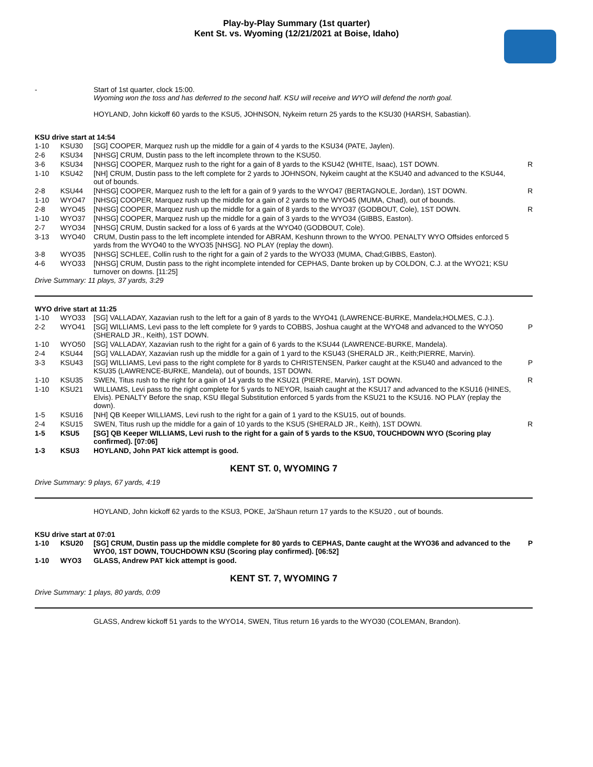Play-by-Play Summary (1st quarter)
Kent St. vs. Wyoming (12/21/2021 at Boise, Idaho)
| - | | Start of 1st quarter, clock 15:00. Wyoming won the toss and has deferred to the second half. KSU will receive and WYO will defend the north goal. HOYLAND, John kickoff 60 yards to the KSU5, JOHNSON, Nykeim return 25 yards to the KSU30 (HARSH, Sabastian). | |
KSU drive start at 14:54
| 1-10 | KSU30 | [SG] COOPER, Marquez rush up the middle for a gain of 4 yards to the KSU34 (PATE, Jaylen). | |
| 2-6 | KSU34 | [NHSG] CRUM, Dustin pass to the left incomplete thrown to the KSU50. | |
| 3-6 | KSU34 | [NHSG] COOPER, Marquez rush to the right for a gain of 8 yards to the KSU42 (WHITE, Isaac), 1ST DOWN. | R |
| 1-10 | KSU42 | [NH] CRUM, Dustin pass to the left complete for 2 yards to JOHNSON, Nykeim caught at the KSU40 and advanced to the KSU44, out of bounds. | |
| 2-8 | KSU44 | [NHSG] COOPER, Marquez rush to the left for a gain of 9 yards to the WYO47 (BERTAGNOLE, Jordan), 1ST DOWN. | R |
| 1-10 | WYO47 | [NHSG] COOPER, Marquez rush up the middle for a gain of 2 yards to the WYO45 (MUMA, Chad), out of bounds. | |
| 2-8 | WYO45 | [NHSG] COOPER, Marquez rush up the middle for a gain of 8 yards to the WYO37 (GODBOUT, Cole), 1ST DOWN. | R |
| 1-10 | WYO37 | [NHSG] COOPER, Marquez rush up the middle for a gain of 3 yards to the WYO34 (GIBBS, Easton). | |
| 2-7 | WYO34 | [NHSG] CRUM, Dustin sacked for a loss of 6 yards at the WYO40 (GODBOUT, Cole). | |
| 3-13 | WYO40 | CRUM, Dustin pass to the left incomplete intended for ABRAM, Keshunn thrown to the WYO0. PENALTY WYO Offsides enforced 5 yards from the WYO40 to the WYO35 [NHSG]. NO PLAY (replay the down). | |
| 3-8 | WYO35 | [NHSG] SCHLEE, Collin rush to the right for a gain of 2 yards to the WYO33 (MUMA, Chad;GIBBS, Easton). | |
| 4-6 | WYO33 | [NHSG] CRUM, Dustin pass to the right incomplete intended for CEPHAS, Dante broken up by COLDON, C.J. at the WYO21; KSU turnover on downs. [11:25] | |
Drive Summary: 11 plays, 37 yards, 3:29
WYO drive start at 11:25
| 1-10 | WYO33 | [SG] VALLADAY, Xazavian rush to the left for a gain of 8 yards to the WYO41 (LAWRENCE-BURKE, Mandela;HOLMES, C.J.). | |
| 2-2 | WYO41 | [SG] WILLIAMS, Levi pass to the left complete for 9 yards to COBBS, Joshua caught at the WYO48 and advanced to the WYO50 (SHERALD JR., Keith), 1ST DOWN. | P |
| 1-10 | WYO50 | [SG] VALLADAY, Xazavian rush to the right for a gain of 6 yards to the KSU44 (LAWRENCE-BURKE, Mandela). | |
| 2-4 | KSU44 | [SG] VALLADAY, Xazavian rush up the middle for a gain of 1 yard to the KSU43 (SHERALD JR., Keith;PIERRE, Marvin). | |
| 3-3 | KSU43 | [SG] WILLIAMS, Levi pass to the right complete for 8 yards to CHRISTENSEN, Parker caught at the KSU40 and advanced to the KSU35 (LAWRENCE-BURKE, Mandela), out of bounds, 1ST DOWN. | P |
| 1-10 | KSU35 | SWEN, Titus rush to the right for a gain of 14 yards to the KSU21 (PIERRE, Marvin), 1ST DOWN. | R |
| 1-10 | KSU21 | WILLIAMS, Levi pass to the right complete for 5 yards to NEYOR, Isaiah caught at the KSU17 and advanced to the KSU16 (HINES, Elvis). PENALTY Before the snap, KSU Illegal Substitution enforced 5 yards from the KSU21 to the KSU16. NO PLAY (replay the down). | |
| 1-5 | KSU16 | [NH] QB Keeper WILLIAMS, Levi rush to the right for a gain of 1 yard to the KSU15, out of bounds. | |
| 2-4 | KSU15 | SWEN, Titus rush up the middle for a gain of 10 yards to the KSU5 (SHERALD JR., Keith), 1ST DOWN. | R |
| 1-5 | KSU5 | [SG] QB Keeper WILLIAMS, Levi rush to the right for a gain of 5 yards to the KSU0, TOUCHDOWN WYO (Scoring play confirmed). [07:06] | |
| 1-3 | KSU3 | HOYLAND, John PAT kick attempt is good. | |
KENT ST. 0, WYOMING 7
Drive Summary: 9 plays, 67 yards, 4:19
| | | HOYLAND, John kickoff 62 yards to the KSU3, POKE, Ja'Shaun return 17 yards to the KSU20 , out of bounds. | |
KSU drive start at 07:01
| 1-10 | KSU20 | [SG] CRUM, Dustin pass up the middle complete for 80 yards to CEPHAS, Dante caught at the WYO36 and advanced to the WYO0, 1ST DOWN, TOUCHDOWN KSU (Scoring play confirmed). [06:52] | P |
| 1-10 | WYO3 | GLASS, Andrew PAT kick attempt is good. | |
KENT ST. 7, WYOMING 7
Drive Summary: 1 plays, 80 yards, 0:09
| | | GLASS, Andrew kickoff 51 yards to the WYO14, SWEN, Titus return 16 yards to the WYO30 (COLEMAN, Brandon). | |